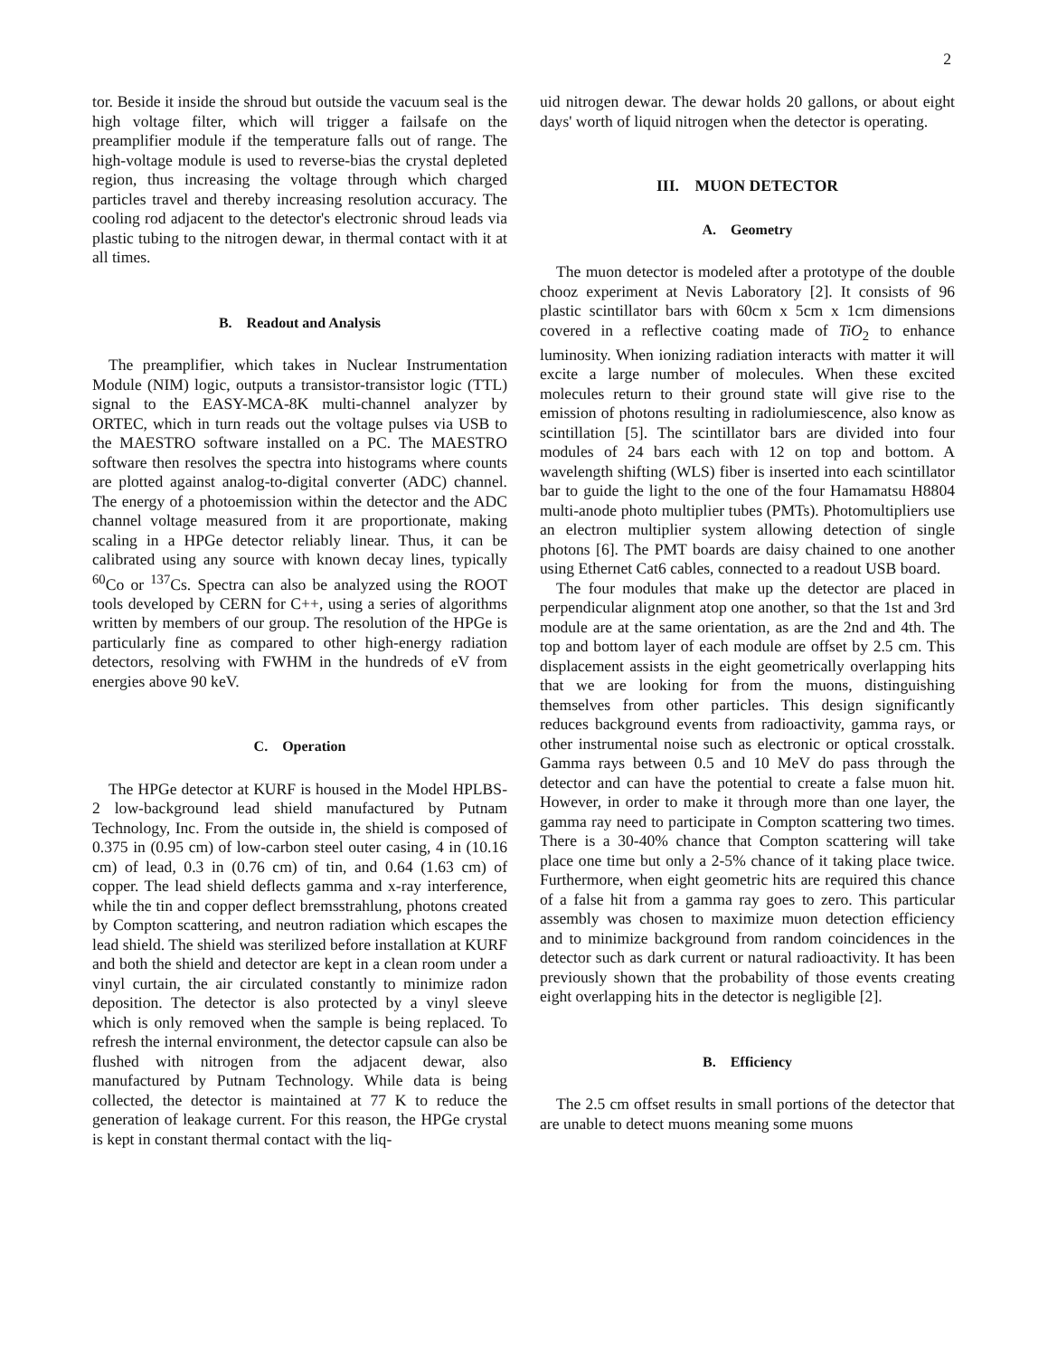2
tor. Beside it inside the shroud but outside the vacuum seal is the high voltage filter, which will trigger a failsafe on the preamplifier module if the temperature falls out of range. The high-voltage module is used to reverse-bias the crystal depleted region, thus increasing the voltage through which charged particles travel and thereby increasing resolution accuracy. The cooling rod adjacent to the detector's electronic shroud leads via plastic tubing to the nitrogen dewar, in thermal contact with it at all times.
B. Readout and Analysis
The preamplifier, which takes in Nuclear Instrumentation Module (NIM) logic, outputs a transistor-transistor logic (TTL) signal to the EASY-MCA-8K multi-channel analyzer by ORTEC, which in turn reads out the voltage pulses via USB to the MAESTRO software installed on a PC. The MAESTRO software then resolves the spectra into histograms where counts are plotted against analog-to-digital converter (ADC) channel. The energy of a photoemission within the detector and the ADC channel voltage measured from it are proportionate, making scaling in a HPGe detector reliably linear. Thus, it can be calibrated using any source with known decay lines, typically <sup>60</sup>Co or <sup>137</sup>Cs. Spectra can also be analyzed using the ROOT tools developed by CERN for C++, using a series of algorithms written by members of our group. The resolution of the HPGe is particularly fine as compared to other high-energy radiation detectors, resolving with FWHM in the hundreds of eV from energies above 90 keV.
C. Operation
The HPGe detector at KURF is housed in the Model HPLBS-2 low-background lead shield manufactured by Putnam Technology, Inc. From the outside in, the shield is composed of 0.375 in (0.95 cm) of low-carbon steel outer casing, 4 in (10.16 cm) of lead, 0.3 in (0.76 cm) of tin, and 0.64 (1.63 cm) of copper. The lead shield deflects gamma and x-ray interference, while the tin and copper deflect bremsstrahlung, photons created by Compton scattering, and neutron radiation which escapes the lead shield. The shield was sterilized before installation at KURF and both the shield and detector are kept in a clean room under a vinyl curtain, the air circulated constantly to minimize radon deposition. The detector is also protected by a vinyl sleeve which is only removed when the sample is being replaced. To refresh the internal environment, the detector capsule can also be flushed with nitrogen from the adjacent dewar, also manufactured by Putnam Technology. While data is being collected, the detector is maintained at 77 K to reduce the generation of leakage current. For this reason, the HPGe crystal is kept in constant thermal contact with the liq-
uid nitrogen dewar. The dewar holds 20 gallons, or about eight days' worth of liquid nitrogen when the detector is operating.
III. MUON DETECTOR
A. Geometry
The muon detector is modeled after a prototype of the double chooz experiment at Nevis Laboratory [2]. It consists of 96 plastic scintillator bars with 60cm x 5cm x 1cm dimensions covered in a reflective coating made of TiO<sub>2</sub> to enhance luminosity. When ionizing radiation interacts with matter it will excite a large number of molecules. When these excited molecules return to their ground state will give rise to the emission of photons resulting in radiolumiescence, also know as scintillation [5]. The scintillator bars are divided into four modules of 24 bars each with 12 on top and bottom. A wavelength shifting (WLS) fiber is inserted into each scintillator bar to guide the light to the one of the four Hamamatsu H8804 multi-anode photo multiplier tubes (PMTs). Photomultipliers use an electron multiplier system allowing detection of single photons [6]. The PMT boards are daisy chained to one another using Ethernet Cat6 cables, connected to a readout USB board.
The four modules that make up the detector are placed in perpendicular alignment atop one another, so that the 1st and 3rd module are at the same orientation, as are the 2nd and 4th. The top and bottom layer of each module are offset by 2.5 cm. This displacement assists in the eight geometrically overlapping hits that we are looking for from the muons, distinguishing themselves from other particles. This design significantly reduces background events from radioactivity, gamma rays, or other instrumental noise such as electronic or optical crosstalk. Gamma rays between 0.5 and 10 MeV do pass through the detector and can have the potential to create a false muon hit. However, in order to make it through more than one layer, the gamma ray need to participate in Compton scattering two times. There is a 30-40% chance that Compton scattering will take place one time but only a 2-5% chance of it taking place twice. Furthermore, when eight geometric hits are required this chance of a false hit from a gamma ray goes to zero. This particular assembly was chosen to maximize muon detection efficiency and to minimize background from random coincidences in the detector such as dark current or natural radioactivity. It has been previously shown that the probability of those events creating eight overlapping hits in the detector is negligible [2].
B. Efficiency
The 2.5 cm offset results in small portions of the detector that are unable to detect muons meaning some muons